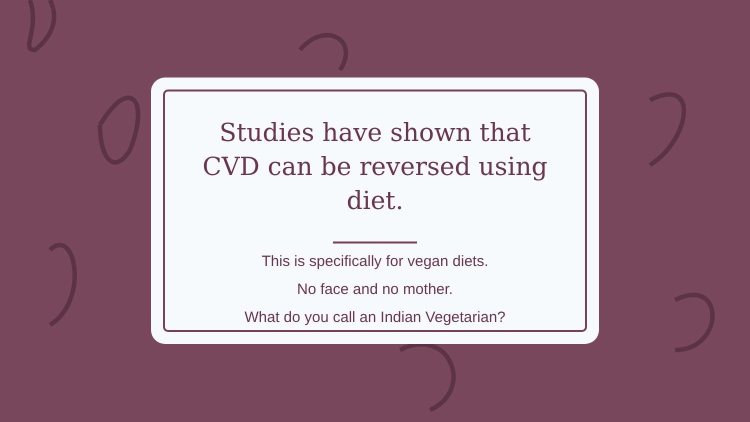Studies have shown that CVD can be reversed using diet.
This is specifically for vegan diets.
No face and no mother.
What do you call an Indian Vegetarian?